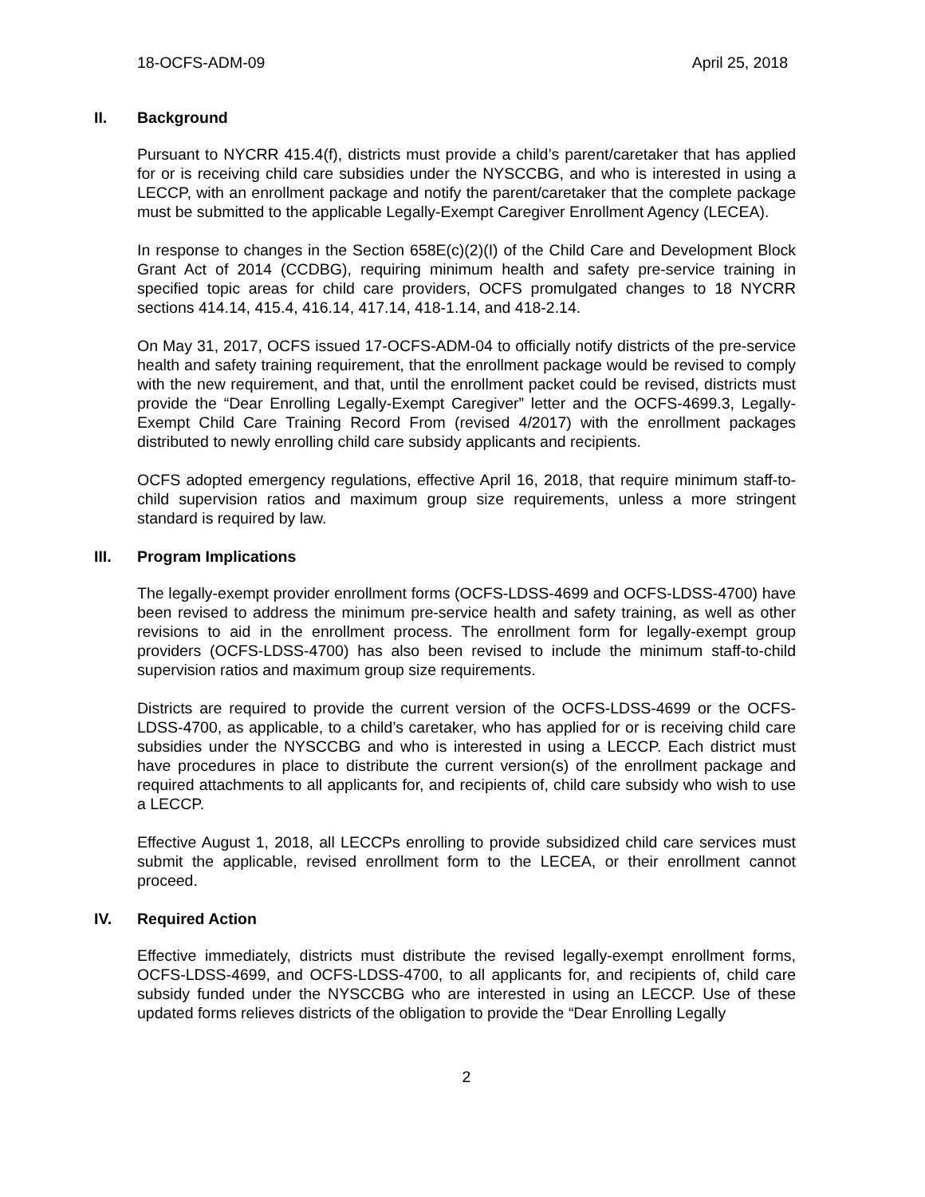18-OCFS-ADM-09 April 25, 2018
II. Background
Pursuant to NYCRR 415.4(f), districts must provide a child’s parent/caretaker that has applied for or is receiving child care subsidies under the NYSCCBG, and who is interested in using a LECCP, with an enrollment package and notify the parent/caretaker that the complete package must be submitted to the applicable Legally-Exempt Caregiver Enrollment Agency (LECEA).
In response to changes in the Section 658E(c)(2)(I) of the Child Care and Development Block Grant Act of 2014 (CCDBG), requiring minimum health and safety pre-service training in specified topic areas for child care providers, OCFS promulgated changes to 18 NYCRR sections 414.14, 415.4, 416.14, 417.14, 418-1.14, and 418-2.14.
On May 31, 2017, OCFS issued 17-OCFS-ADM-04 to officially notify districts of the pre-service health and safety training requirement, that the enrollment package would be revised to comply with the new requirement, and that, until the enrollment packet could be revised, districts must provide the “Dear Enrolling Legally-Exempt Caregiver” letter and the OCFS-4699.3, Legally-Exempt Child Care Training Record From (revised 4/2017) with the enrollment packages distributed to newly enrolling child care subsidy applicants and recipients.
OCFS adopted emergency regulations, effective April 16, 2018, that require minimum staff-to-child supervision ratios and maximum group size requirements, unless a more stringent standard is required by law.
III. Program Implications
The legally-exempt provider enrollment forms (OCFS-LDSS-4699 and OCFS-LDSS-4700) have been revised to address the minimum pre-service health and safety training, as well as other revisions to aid in the enrollment process. The enrollment form for legally-exempt group providers (OCFS-LDSS-4700) has also been revised to include the minimum staff-to-child supervision ratios and maximum group size requirements.
Districts are required to provide the current version of the OCFS-LDSS-4699 or the OCFS-LDSS-4700, as applicable, to a child’s caretaker, who has applied for or is receiving child care subsidies under the NYSCCBG and who is interested in using a LECCP. Each district must have procedures in place to distribute the current version(s) of the enrollment package and required attachments to all applicants for, and recipients of, child care subsidy who wish to use a LECCP.
Effective August 1, 2018, all LECCPs enrolling to provide subsidized child care services must submit the applicable, revised enrollment form to the LECEA, or their enrollment cannot proceed.
IV. Required Action
Effective immediately, districts must distribute the revised legally-exempt enrollment forms, OCFS-LDSS-4699, and OCFS-LDSS-4700, to all applicants for, and recipients of, child care subsidy funded under the NYSCCBG who are interested in using an LECCP. Use of these updated forms relieves districts of the obligation to provide the “Dear Enrolling Legally
2